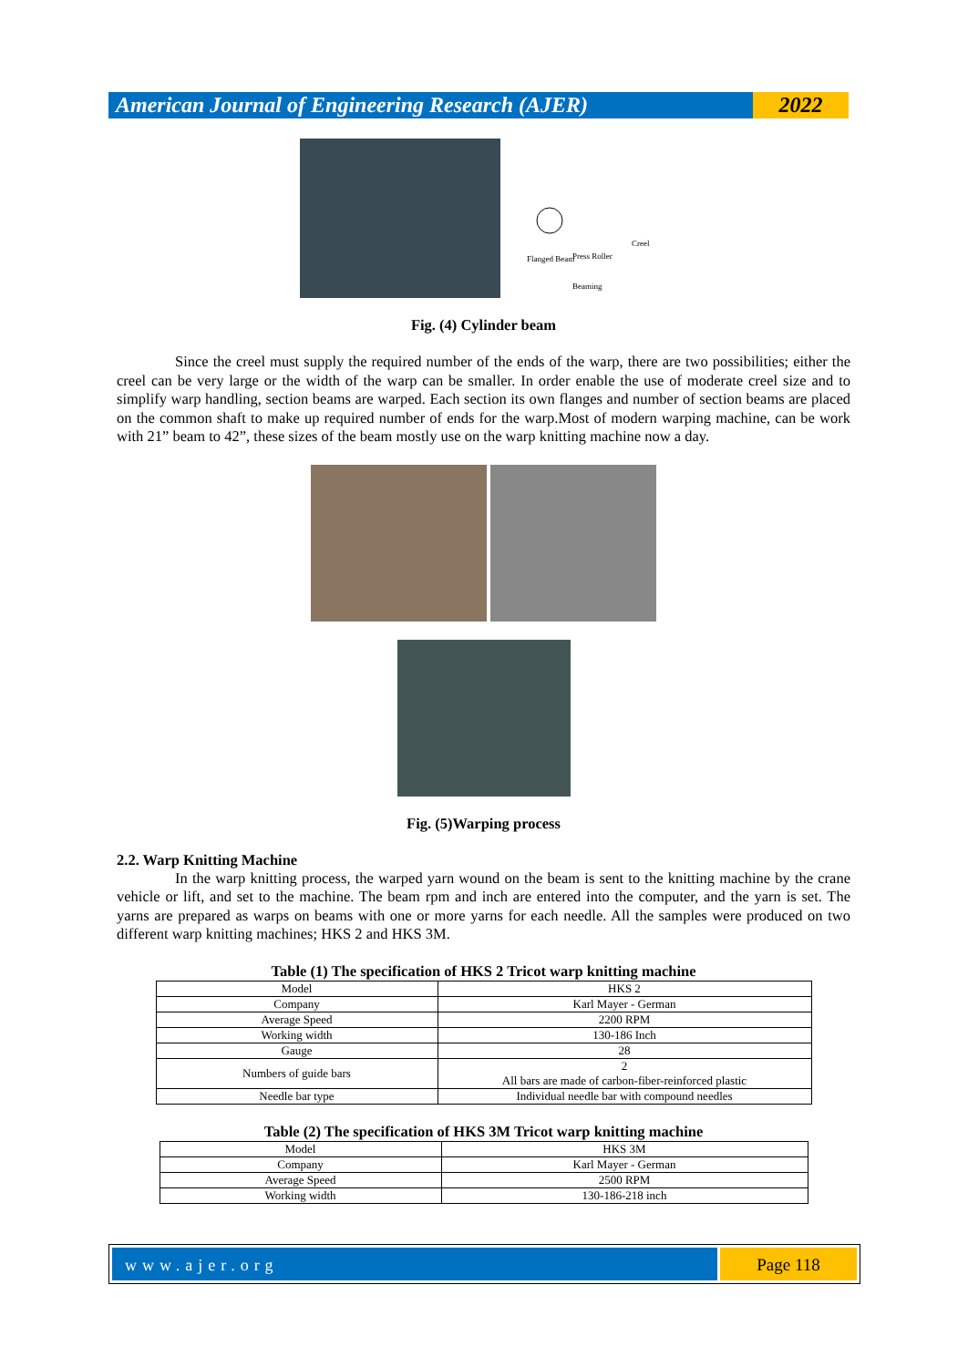American Journal of Engineering Research (AJER)
2022
Flanged Beam
Press Roller
Creel
Beaming
Fig. (4) Cylinder beam
Since the creel must supply the required number of the ends of the warp, there are two possibilities; either the creel can be very large or the width of the warp can be smaller. In order enable the use of moderate creel size and to simplify warp handling, section beams are warped. Each section its own flanges and number of section beams are placed on the common shaft to make up required number of ends for the warp.Most of modern warping machine, can be work with 21” beam to 42”, these sizes of the beam mostly use on the warp knitting machine now a day.
Fig. (5)Warping process
2.2. Warp Knitting Machine
In the warp knitting process, the warped yarn wound on the beam is sent to the knitting machine by the crane vehicle or lift, and set to the machine. The beam rpm and inch are entered into the computer, and the yarn is set. The yarns are prepared as warps on beams with one or more yarns for each needle. All the samples were produced on two different warp knitting machines; HKS 2 and HKS 3M.
Table (1) The specification of HKS 2 Tricot warp knitting machine
| Model | HKS 2 |
| Company | Karl Mayer - German |
| Average Speed | 2200 RPM |
| Working width | 130-186 Inch |
| Gauge | 28 |
| Numbers of guide bars | 2 All bars are made of carbon-fiber-reinforced plastic |
| Needle bar type | Individual needle bar with compound needles |
Table (2) The specification of HKS 3M Tricot warp knitting machine
| Model | HKS 3M |
| Company | Karl Mayer - German |
| Average Speed | 2500 RPM |
| Working width | 130-186-218 inch |
www.ajer.org Page 118